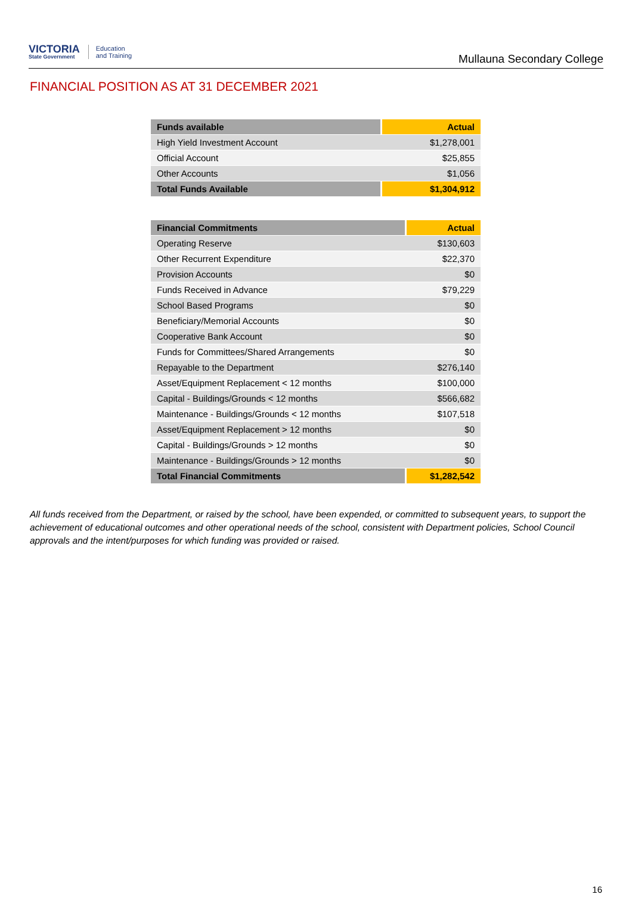VICTORIA
State Government
Education
and Training
Mullauna Secondary College
FINANCIAL POSITION AS AT 31 DECEMBER 2021
| Funds available | Actual |
| --- | --- |
| High Yield Investment Account | $1,278,001 |
| Official Account | $25,855 |
| Other Accounts | $1,056 |
| Total Funds Available | $1,304,912 |
| Financial Commitments | Actual |
| --- | --- |
| Operating Reserve | $130,603 |
| Other Recurrent Expenditure | $22,370 |
| Provision Accounts | $0 |
| Funds Received in Advance | $79,229 |
| School Based Programs | $0 |
| Beneficiary/Memorial Accounts | $0 |
| Cooperative Bank Account | $0 |
| Funds for Committees/Shared Arrangements | $0 |
| Repayable to the Department | $276,140 |
| Asset/Equipment Replacement < 12 months | $100,000 |
| Capital - Buildings/Grounds < 12 months | $566,682 |
| Maintenance - Buildings/Grounds < 12 months | $107,518 |
| Asset/Equipment Replacement > 12 months | $0 |
| Capital - Buildings/Grounds > 12 months | $0 |
| Maintenance - Buildings/Grounds > 12 months | $0 |
| Total Financial Commitments | $1,282,542 |
All funds received from the Department, or raised by the school, have been expended, or committed to subsequent years, to support the achievement of educational outcomes and other operational needs of the school, consistent with Department policies, School Council approvals and the intent/purposes for which funding was provided or raised.
16